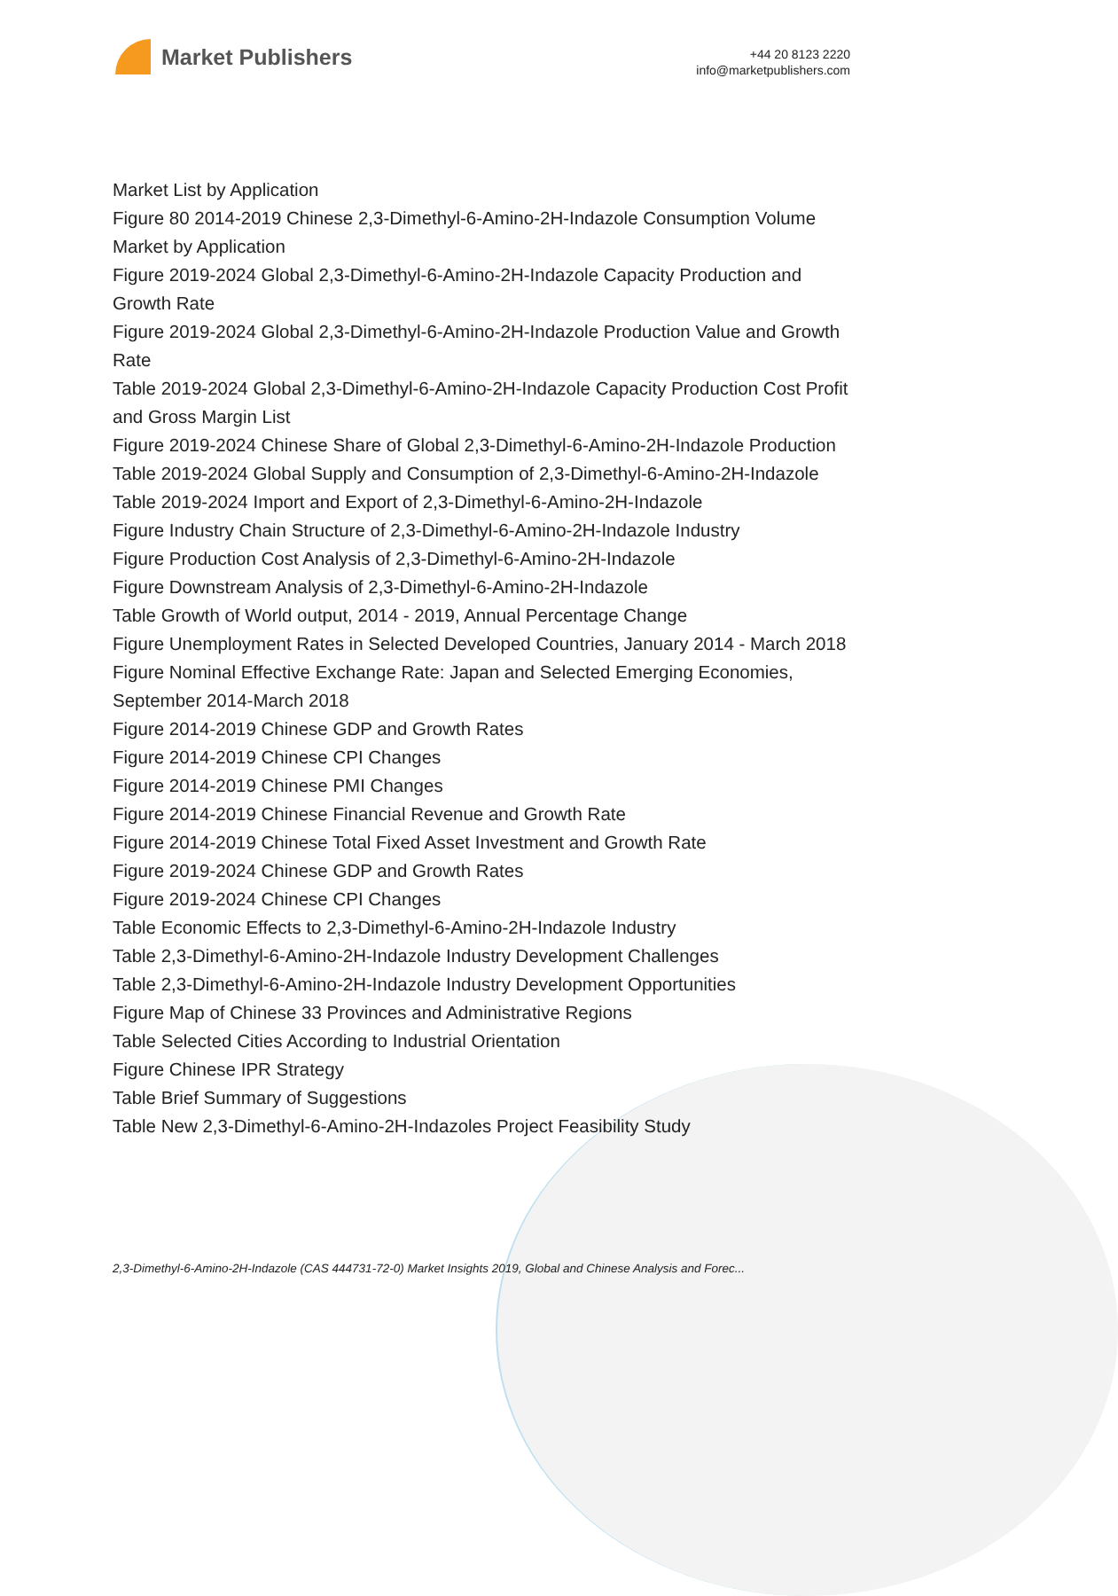Market Publishers
+44 20 8123 2220
info@marketpublishers.com
Market List by Application
Figure 80 2014-2019 Chinese 2,3-Dimethyl-6-Amino-2H-Indazole Consumption Volume Market by Application
Figure 2019-2024 Global 2,3-Dimethyl-6-Amino-2H-Indazole Capacity Production and Growth Rate
Figure 2019-2024 Global 2,3-Dimethyl-6-Amino-2H-Indazole Production Value and Growth Rate
Table 2019-2024 Global 2,3-Dimethyl-6-Amino-2H-Indazole Capacity Production Cost Profit and Gross Margin List
Figure 2019-2024 Chinese Share of Global 2,3-Dimethyl-6-Amino-2H-Indazole Production
Table 2019-2024 Global Supply and Consumption of 2,3-Dimethyl-6-Amino-2H-Indazole
Table 2019-2024 Import and Export of 2,3-Dimethyl-6-Amino-2H-Indazole
Figure Industry Chain Structure of 2,3-Dimethyl-6-Amino-2H-Indazole Industry
Figure Production Cost Analysis of 2,3-Dimethyl-6-Amino-2H-Indazole
Figure Downstream Analysis of 2,3-Dimethyl-6-Amino-2H-Indazole
Table Growth of World output, 2014 - 2019, Annual Percentage Change
Figure Unemployment Rates in Selected Developed Countries, January 2014 - March 2018
Figure Nominal Effective Exchange Rate: Japan and Selected Emerging Economies, September 2014-March 2018
Figure 2014-2019 Chinese GDP and Growth Rates
Figure 2014-2019 Chinese CPI Changes
Figure 2014-2019 Chinese PMI Changes
Figure 2014-2019 Chinese Financial Revenue and Growth Rate
Figure 2014-2019 Chinese Total Fixed Asset Investment and Growth Rate
Figure 2019-2024 Chinese GDP and Growth Rates
Figure 2019-2024 Chinese CPI Changes
Table Economic Effects to 2,3-Dimethyl-6-Amino-2H-Indazole Industry
Table 2,3-Dimethyl-6-Amino-2H-Indazole Industry Development Challenges
Table 2,3-Dimethyl-6-Amino-2H-Indazole Industry Development Opportunities
Figure Map of Chinese 33 Provinces and Administrative Regions
Table Selected Cities According to Industrial Orientation
Figure Chinese IPR Strategy
Table Brief Summary of Suggestions
Table New 2,3-Dimethyl-6-Amino-2H-Indazoles Project Feasibility Study
2,3-Dimethyl-6-Amino-2H-Indazole (CAS 444731-72-0) Market Insights 2019, Global and Chinese Analysis and Forec...